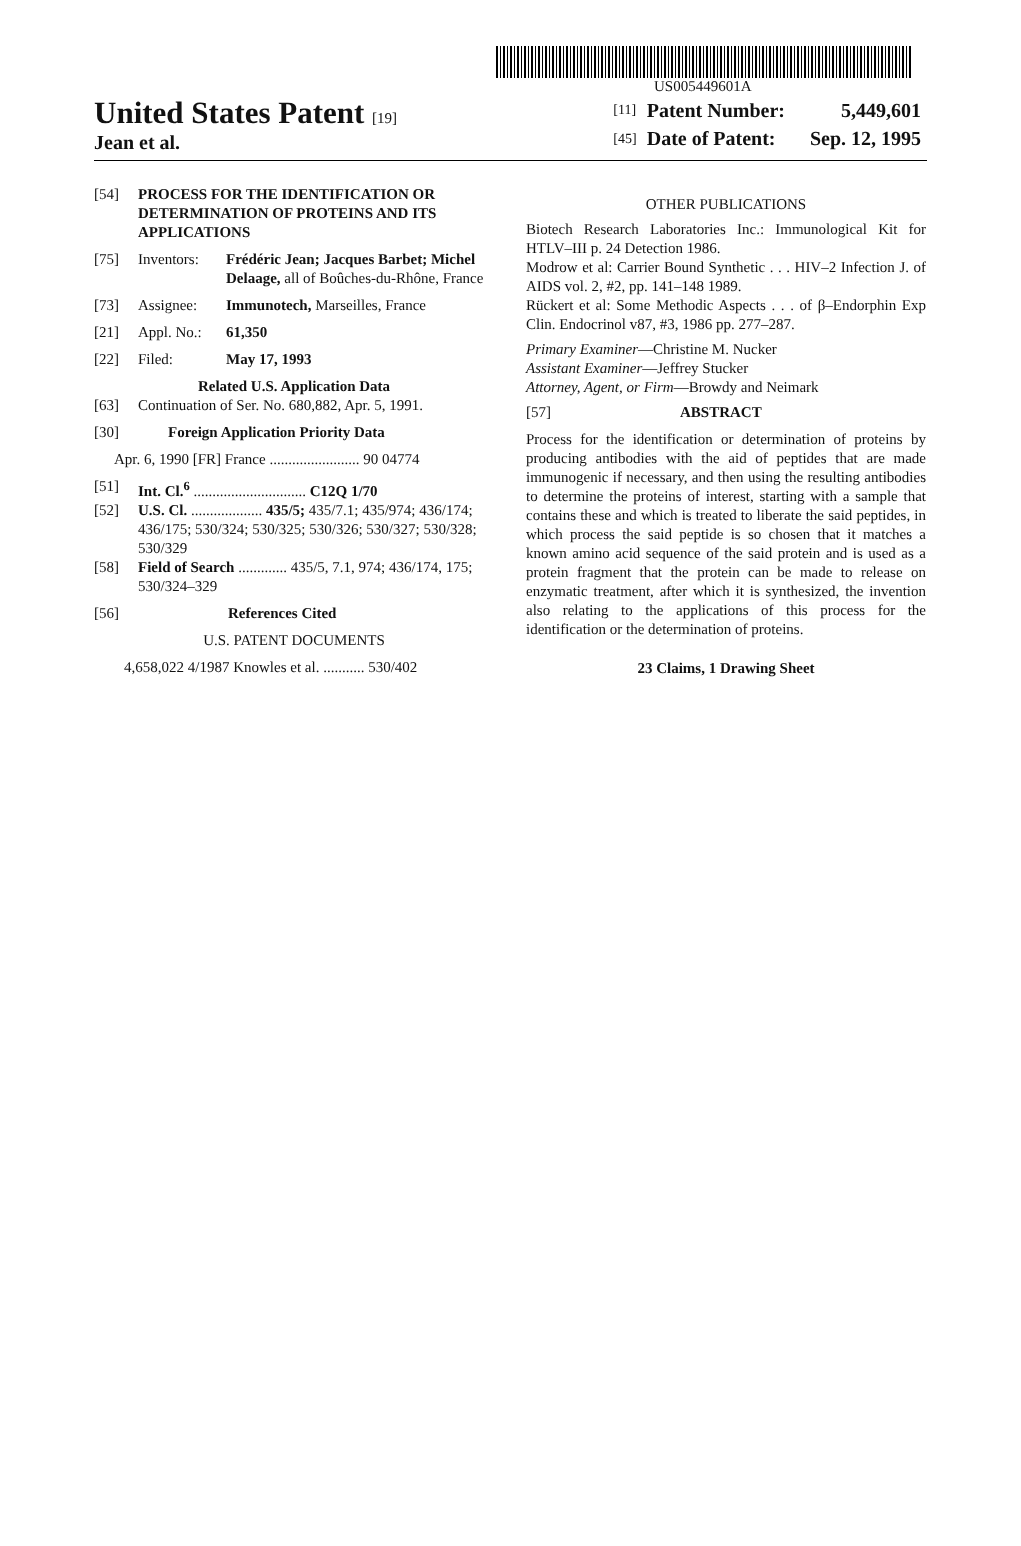US005449601A
United States Patent [19]
Jean et al.
| [11] | Patent Number: | 5,449,601 |
| [45] | Date of Patent: | Sep. 12, 1995 |
[54] PROCESS FOR THE IDENTIFICATION OR DETERMINATION OF PROTEINS AND ITS APPLICATIONS
[75] Inventors: Frédéric Jean; Jacques Barbet; Michel Delaage, all of Boûches-du-Rhône, France
[73] Assignee: Immunotech, Marseilles, France
[21] Appl. No.: 61,350
[22] Filed: May 17, 1993
Related U.S. Application Data
[63] Continuation of Ser. No. 680,882, Apr. 5, 1991.
[30] Foreign Application Priority Data
Apr. 6, 1990 [FR] France ........................ 90 04774
[51] Int. Cl.<sup>6</sup> .............................. C12Q 1/70
[52] U.S. Cl. ................... 435/5; 435/7.1; 435/974; 436/174; 436/175; 530/324; 530/325; 530/326; 530/327; 530/328; 530/329
[58] Field of Search ............. 435/5, 7.1, 974; 436/174, 175; 530/324–329
[56] References Cited
U.S. PATENT DOCUMENTS
4,658,022 4/1987 Knowles et al. ........... 530/402
OTHER PUBLICATIONS
Biotech Research Laboratories Inc.: Immunological Kit for HTLV–III p. 24 Detection 1986.
Modrow et al: Carrier Bound Synthetic . . . HIV–2 Infection J. of AIDS vol. 2, #2, pp. 141–148 1989.
Rückert et al: Some Methodic Aspects . . . of β–Endorphin Exp Clin. Endocrinol v87, #3, 1986 pp. 277–287.
Primary Examiner—Christine M. Nucker
Assistant Examiner—Jeffrey Stucker
Attorney, Agent, or Firm—Browdy and Neimark
[57] ABSTRACT
Process for the identification or determination of proteins by producing antibodies with the aid of peptides that are made immunogenic if necessary, and then using the resulting antibodies to determine the proteins of interest, starting with a sample that contains these and which is treated to liberate the said peptides, in which process the said peptide is so chosen that it matches a known amino acid sequence of the said protein and is used as a protein fragment that the protein can be made to release on enzymatic treatment, after which it is synthesized, the invention also relating to the applications of this process for the identification or the determination of proteins.
23 Claims, 1 Drawing Sheet